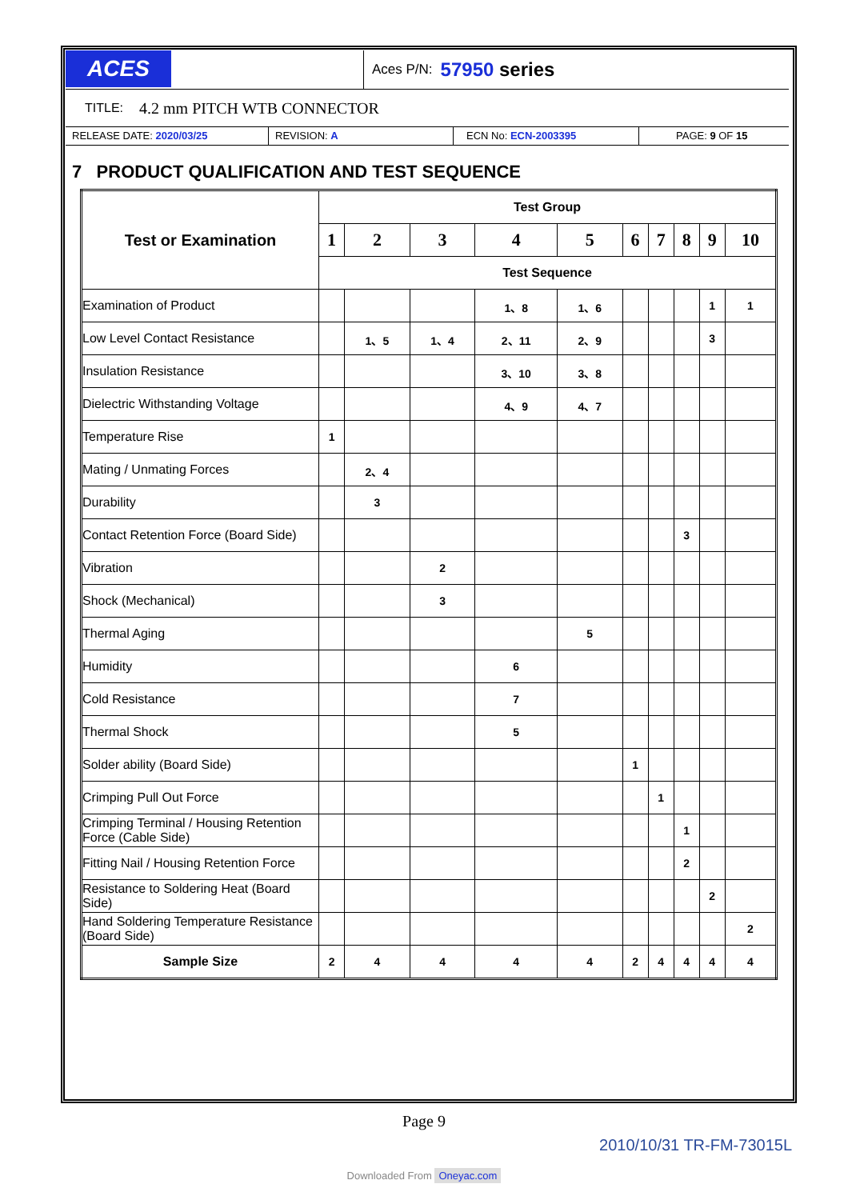ACES
Aces P/N: 57950 series
TITLE: 4.2 mm PITCH WTB CONNECTOR
RELEASE DATE: 2020/03/25 REVISION: A ECN No: ECN-2003395 PAGE: 9 OF 15
7 PRODUCT QUALIFICATION AND TEST SEQUENCE
| Test or Examination | Test Group | | | | | | | | | |
| --- | --- | --- | --- | --- | --- | --- | --- | --- | --- | --- |
| | 1 | 2 | 3 | 4 | 5 | 6 | 7 | 8 | 9 | 10 |
| | Test Sequence | | | | | | | | | |
| Examination of Product | | | | 1、8 | 1、6 | | | | 1 | 1 |
| Low Level Contact Resistance | | 1、5 | 1、4 | 2、11 | 2、9 | | | | 3 | |
| Insulation Resistance | | | | 3、10 | 3、8 | | | | | |
| Dielectric Withstanding Voltage | | | | 4、9 | 4、7 | | | | | |
| Temperature Rise | 1 | | | | | | | | | |
| Mating / Unmating Forces | | 2、4 | | | | | | | | |
| Durability | | 3 | | | | | | | | |
| Contact Retention Force (Board Side) | | | | | | | | 3 | | |
| Vibration | | | 2 | | | | | | | |
| Shock (Mechanical) | | | 3 | | | | | | | |
| Thermal Aging | | | | | 5 | | | | | |
| Humidity | | | | 6 | | | | | | |
| Cold Resistance | | | | 7 | | | | | | |
| Thermal Shock | | | | 5 | | | | | | |
| Solder ability (Board Side) | | | | | | 1 | | | | |
| Crimping Pull Out Force | | | | | | | 1 | | | |
| Crimping Terminal / Housing Retention Force (Cable Side) | | | | | | | | 1 | | |
| Fitting Nail / Housing Retention Force | | | | | | | | 2 | | |
| Resistance to Soldering Heat (Board Side) | | | | | | | | | 2 | |
| Hand Soldering Temperature Resistance (Board Side) | | | | | | | | | | 2 |
| Sample Size | 2 | 4 | 4 | 4 | 4 | 2 | 4 | 4 | 4 | 4 |
Page 9
2010/10/31 TR-FM-73015L
Downloaded From Oneyac.com